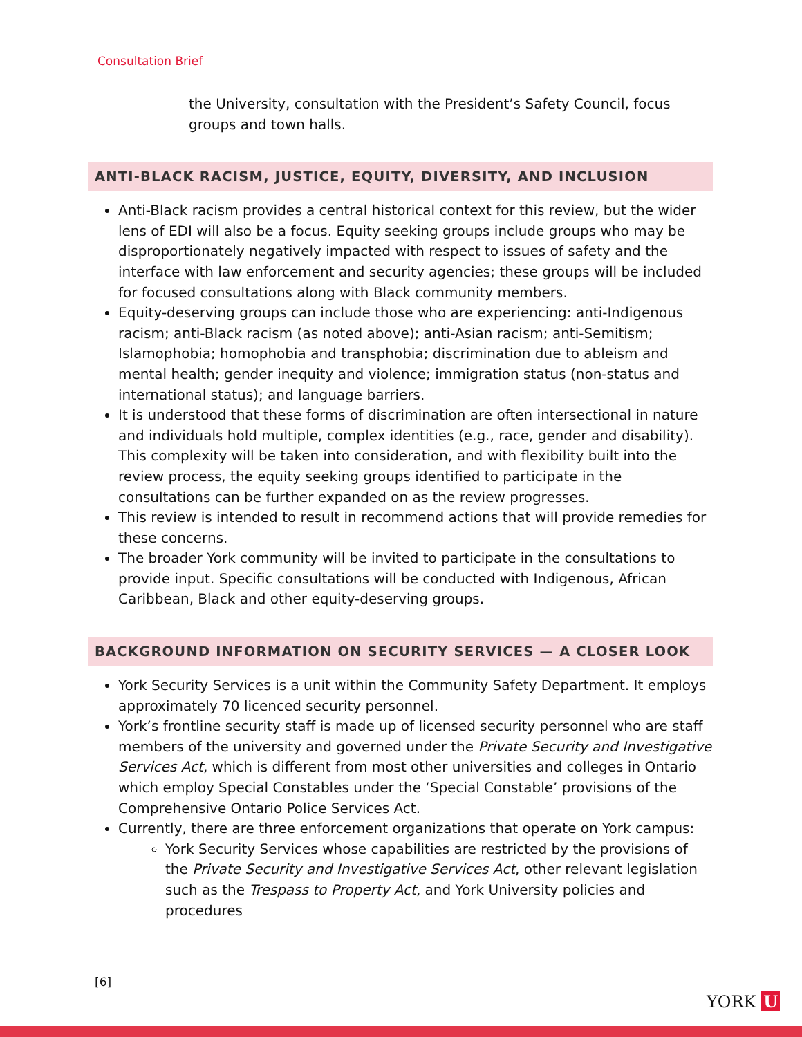Consultation Brief
the University, consultation with the President’s Safety Council, focus groups and town halls.
ANTI-BLACK RACISM, JUSTICE, EQUITY, DIVERSITY, AND INCLUSION
Anti-Black racism provides a central historical context for this review, but the wider lens of EDI will also be a focus. Equity seeking groups include groups who may be disproportionately negatively impacted with respect to issues of safety and the interface with law enforcement and security agencies; these groups will be included for focused consultations along with Black community members.
Equity-deserving groups can include those who are experiencing: anti-Indigenous racism; anti-Black racism (as noted above); anti-Asian racism; anti-Semitism; Islamophobia; homophobia and transphobia; discrimination due to ableism and mental health; gender inequity and violence; immigration status (non-status and international status); and language barriers.
It is understood that these forms of discrimination are often intersectional in nature and individuals hold multiple, complex identities (e.g., race, gender and disability). This complexity will be taken into consideration, and with flexibility built into the review process, the equity seeking groups identified to participate in the consultations can be further expanded on as the review progresses.
This review is intended to result in recommend actions that will provide remedies for these concerns.
The broader York community will be invited to participate in the consultations to provide input. Specific consultations will be conducted with Indigenous, African Caribbean, Black and other equity-deserving groups.
BACKGROUND INFORMATION ON SECURITY SERVICES — A CLOSER LOOK
York Security Services is a unit within the Community Safety Department. It employs approximately 70 licenced security personnel.
York’s frontline security staff is made up of licensed security personnel who are staff members of the university and governed under the Private Security and Investigative Services Act, which is different from most other universities and colleges in Ontario which employ Special Constables under the ‘Special Constable’ provisions of the Comprehensive Ontario Police Services Act.
Currently, there are three enforcement organizations that operate on York campus:
York Security Services whose capabilities are restricted by the provisions of the Private Security and Investigative Services Act, other relevant legislation such as the Trespass to Property Act, and York University policies and procedures
[6]
YORK U